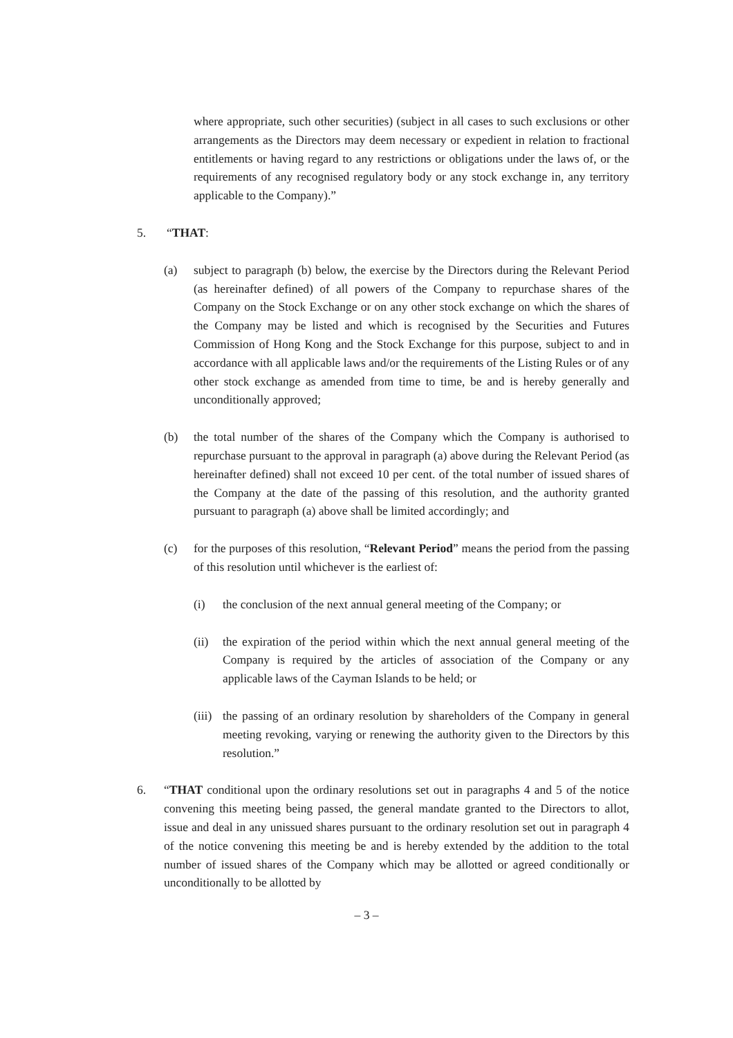where appropriate, such other securities) (subject in all cases to such exclusions or other arrangements as the Directors may deem necessary or expedient in relation to fractional entitlements or having regard to any restrictions or obligations under the laws of, or the requirements of any recognised regulatory body or any stock exchange in, any territory applicable to the Company).”
5. “THAT:
(a) subject to paragraph (b) below, the exercise by the Directors during the Relevant Period (as hereinafter defined) of all powers of the Company to repurchase shares of the Company on the Stock Exchange or on any other stock exchange on which the shares of the Company may be listed and which is recognised by the Securities and Futures Commission of Hong Kong and the Stock Exchange for this purpose, subject to and in accordance with all applicable laws and/or the requirements of the Listing Rules or of any other stock exchange as amended from time to time, be and is hereby generally and unconditionally approved;
(b) the total number of the shares of the Company which the Company is authorised to repurchase pursuant to the approval in paragraph (a) above during the Relevant Period (as hereinafter defined) shall not exceed 10 per cent. of the total number of issued shares of the Company at the date of the passing of this resolution, and the authority granted pursuant to paragraph (a) above shall be limited accordingly; and
(c) for the purposes of this resolution, “Relevant Period” means the period from the passing of this resolution until whichever is the earliest of:
(i) the conclusion of the next annual general meeting of the Company; or
(ii) the expiration of the period within which the next annual general meeting of the Company is required by the articles of association of the Company or any applicable laws of the Cayman Islands to be held; or
(iii) the passing of an ordinary resolution by shareholders of the Company in general meeting revoking, varying or renewing the authority given to the Directors by this resolution.”
6. “THAT conditional upon the ordinary resolutions set out in paragraphs 4 and 5 of the notice convening this meeting being passed, the general mandate granted to the Directors to allot, issue and deal in any unissued shares pursuant to the ordinary resolution set out in paragraph 4 of the notice convening this meeting be and is hereby extended by the addition to the total number of issued shares of the Company which may be allotted or agreed conditionally or unconditionally to be allotted by
– 3 –